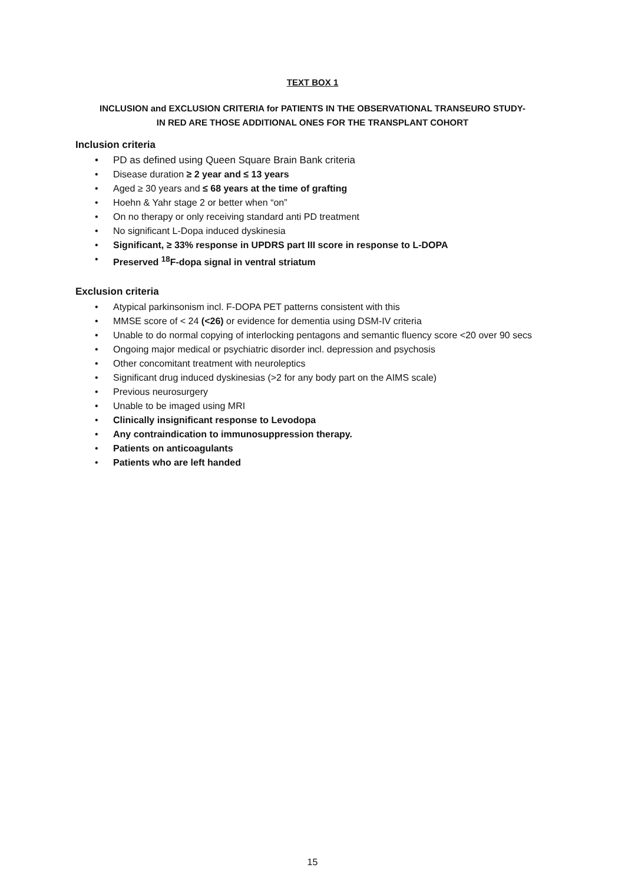TEXT BOX 1
INCLUSION and EXCLUSION CRITERIA for PATIENTS IN THE OBSERVATIONAL TRANSEURO STUDY-
IN RED ARE THOSE ADDITIONAL ONES FOR THE TRANSPLANT COHORT
Inclusion criteria
• PD as defined using Queen Square Brain Bank criteria
• Disease duration ≥ 2 year and ≤ 13 years
• Aged ≥ 30 years and ≤ 68 years at the time of grafting
• Hoehn & Yahr stage 2 or better when “on”
• On no therapy or only receiving standard anti PD treatment
• No significant L-Dopa induced dyskinesia
• Significant, ≥ 33% response in UPDRS part III score in response to L-DOPA
• Preserved <sup>18</sup>F-dopa signal in ventral striatum
Exclusion criteria
• Atypical parkinsonism incl. F-DOPA PET patterns consistent with this
• MMSE score of < 24 (<26) or evidence for dementia using DSM-IV criteria
• Unable to do normal copying of interlocking pentagons and semantic fluency score <20 over 90 secs
• Ongoing major medical or psychiatric disorder incl. depression and psychosis
• Other concomitant treatment with neuroleptics
• Significant drug induced dyskinesias (>2 for any body part on the AIMS scale)
• Previous neurosurgery
• Unable to be imaged using MRI
• Clinically insignificant response to Levodopa
• Any contraindication to immunosuppression therapy.
• Patients on anticoagulants
• Patients who are left handed
15